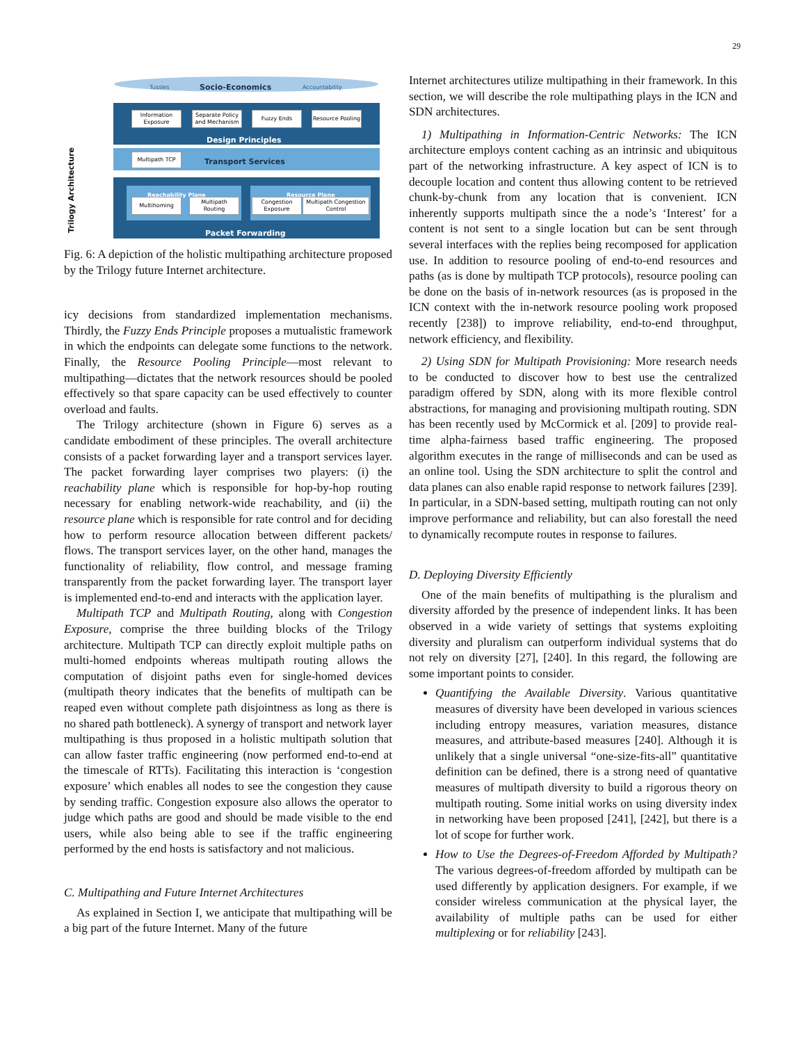29
Tussles Socio-Economics Accountability
Information Exposure
Separate Policy and Mechanism
Fuzzy Ends
Resource Pooling
Design Principles
Multipath TCP Transport Services
Trilogy Architecture
Reachability Plane Resource Plane
Multihoming
Multipath Routing
Congestion Exposure
Multipath Congestion Control
Packet Forwarding
Fig. 6: A depiction of the holistic multipathing architecture proposed by the Trilogy future Internet architecture.
icy decisions from standardized implementation mechanisms. Thirdly, the Fuzzy Ends Principle proposes a mutualistic framework in which the endpoints can delegate some functions to the network. Finally, the Resource Pooling Principle—most relevant to multipathing—dictates that the network resources should be pooled effectively so that spare capacity can be used effectively to counter overload and faults.
The Trilogy architecture (shown in Figure 6) serves as a candidate embodiment of these principles. The overall architecture consists of a packet forwarding layer and a transport services layer. The packet forwarding layer comprises two players: (i) the reachability plane which is responsible for hop-by-hop routing necessary for enabling network-wide reachability, and (ii) the resource plane which is responsible for rate control and for deciding how to perform resource allocation between different packets/ flows. The transport services layer, on the other hand, manages the functionality of reliability, flow control, and message framing transparently from the packet forwarding layer. The transport layer is implemented end-to-end and interacts with the application layer.
Multipath TCP and Multipath Routing, along with Congestion Exposure, comprise the three building blocks of the Trilogy architecture. Multipath TCP can directly exploit multiple paths on multi-homed endpoints whereas multipath routing allows the computation of disjoint paths even for single-homed devices (multipath theory indicates that the benefits of multipath can be reaped even without complete path disjointness as long as there is no shared path bottleneck). A synergy of transport and network layer multipathing is thus proposed in a holistic multipath solution that can allow faster traffic engineering (now performed end-to-end at the timescale of RTTs). Facilitating this interaction is ‘congestion exposure’ which enables all nodes to see the congestion they cause by sending traffic. Congestion exposure also allows the operator to judge which paths are good and should be made visible to the end users, while also being able to see if the traffic engineering performed by the end hosts is satisfactory and not malicious.
C. Multipathing and Future Internet Architectures
As explained in Section I, we anticipate that multipathing will be a big part of the future Internet. Many of the future
Internet architectures utilize multipathing in their framework. In this section, we will describe the role multipathing plays in the ICN and SDN architectures.
1) Multipathing in Information-Centric Networks: The ICN architecture employs content caching as an intrinsic and ubiquitous part of the networking infrastructure. A key aspect of ICN is to decouple location and content thus allowing content to be retrieved chunk-by-chunk from any location that is convenient. ICN inherently supports multipath since the a node’s ‘Interest’ for a content is not sent to a single location but can be sent through several interfaces with the replies being recomposed for application use. In addition to resource pooling of end-to-end resources and paths (as is done by multipath TCP protocols), resource pooling can be done on the basis of in-network resources (as is proposed in the ICN context with the in-network resource pooling work proposed recently [238]) to improve reliability, end-to-end throughput, network efficiency, and flexibility.
2) Using SDN for Multipath Provisioning: More research needs to be conducted to discover how to best use the centralized paradigm offered by SDN, along with its more flexible control abstractions, for managing and provisioning multipath routing. SDN has been recently used by McCormick et al. [209] to provide real-time alpha-fairness based traffic engineering. The proposed algorithm executes in the range of milliseconds and can be used as an online tool. Using the SDN architecture to split the control and data planes can also enable rapid response to network failures [239]. In particular, in a SDN-based setting, multipath routing can not only improve performance and reliability, but can also forestall the need to dynamically recompute routes in response to failures.
D. Deploying Diversity Efficiently
One of the main benefits of multipathing is the pluralism and diversity afforded by the presence of independent links. It has been observed in a wide variety of settings that systems exploiting diversity and pluralism can outperform individual systems that do not rely on diversity [27], [240]. In this regard, the following are some important points to consider.
Quantifying the Available Diversity. Various quantitative measures of diversity have been developed in various sciences including entropy measures, variation measures, distance measures, and attribute-based measures [240]. Although it is unlikely that a single universal “one-size-fits-all” quantitative definition can be defined, there is a strong need of quantative measures of multipath diversity to build a rigorous theory on multipath routing. Some initial works on using diversity index in networking have been proposed [241], [242], but there is a lot of scope for further work.
How to Use the Degrees-of-Freedom Afforded by Multipath? The various degrees-of-freedom afforded by multipath can be used differently by application designers. For example, if we consider wireless communication at the physical layer, the availability of multiple paths can be used for either multiplexing or for reliability [243].